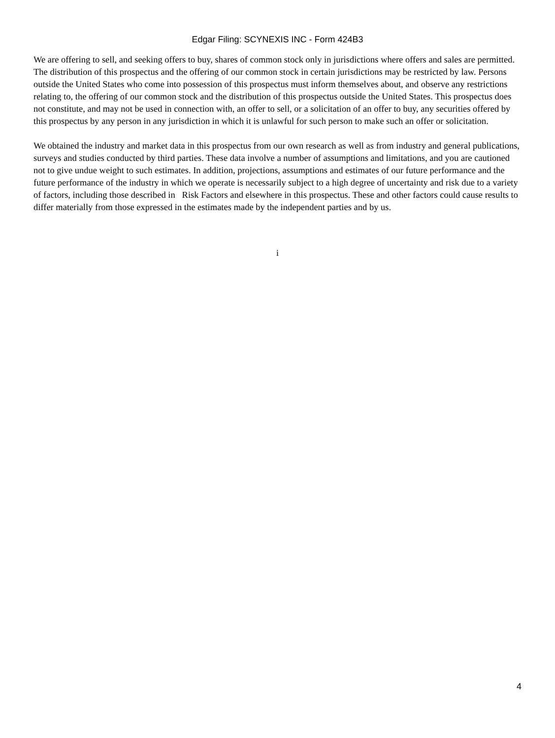Edgar Filing: SCYNEXIS INC - Form 424B3
We are offering to sell, and seeking offers to buy, shares of common stock only in jurisdictions where offers and sales are permitted. The distribution of this prospectus and the offering of our common stock in certain jurisdictions may be restricted by law. Persons outside the United States who come into possession of this prospectus must inform themselves about, and observe any restrictions relating to, the offering of our common stock and the distribution of this prospectus outside the United States. This prospectus does not constitute, and may not be used in connection with, an offer to sell, or a solicitation of an offer to buy, any securities offered by this prospectus by any person in any jurisdiction in which it is unlawful for such person to make such an offer or solicitation.
We obtained the industry and market data in this prospectus from our own research as well as from industry and general publications, surveys and studies conducted by third parties. These data involve a number of assumptions and limitations, and you are cautioned not to give undue weight to such estimates. In addition, projections, assumptions and estimates of our future performance and the future performance of the industry in which we operate is necessarily subject to a high degree of uncertainty and risk due to a variety of factors, including those described in Risk Factors and elsewhere in this prospectus. These and other factors could cause results to differ materially from those expressed in the estimates made by the independent parties and by us.
i
4